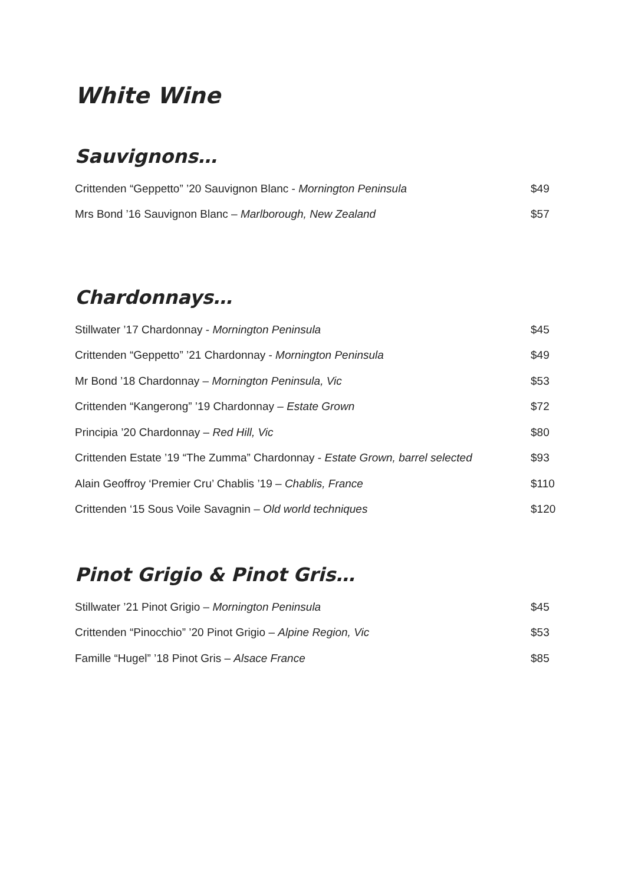White Wine
Sauvignons…
Crittenden “Geppetto” ’20 Sauvignon Blanc - Mornington Peninsula $49
Mrs Bond ’16 Sauvignon Blanc – Marlborough, New Zealand $57
Chardonnays…
Stillwater ’17 Chardonnay - Mornington Peninsula $45
Crittenden “Geppetto” ’21 Chardonnay - Mornington Peninsula $49
Mr Bond ’18 Chardonnay – Mornington Peninsula, Vic $53
Crittenden “Kangerong” ’19 Chardonnay – Estate Grown $72
Principia ’20 Chardonnay – Red Hill, Vic $80
Crittenden Estate ’19 “The Zumma” Chardonnay - Estate Grown, barrel selected $93
Alain Geoffroy ‘Premier Cru’ Chablis ’19 – Chablis, France $110
Crittenden ‘15 Sous Voile Savagnin – Old world techniques $120
Pinot Grigio & Pinot Gris…
Stillwater ’21 Pinot Grigio – Mornington Peninsula $45
Crittenden “Pinocchio” ’20 Pinot Grigio – Alpine Region, Vic $53
Famille “Hugel” ’18 Pinot Gris – Alsace France $85